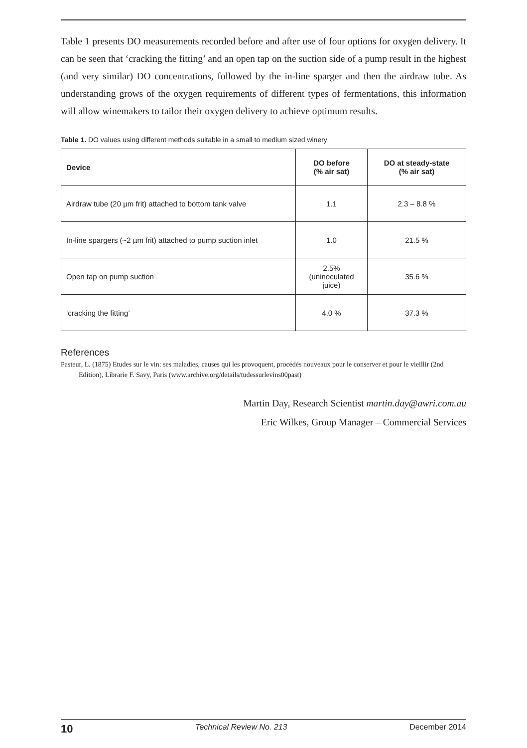Table 1 presents DO measurements recorded before and after use of four options for oxygen delivery. It can be seen that ‘cracking the fitting’ and an open tap on the suction side of a pump result in the highest (and very similar) DO concentrations, followed by the in-line sparger and then the airdraw tube. As understanding grows of the oxygen requirements of different types of fermentations, this information will allow winemakers to tailor their oxygen delivery to achieve optimum results.
Table 1. DO values using different methods suitable in a small to medium sized winery
| Device | DO before (% air sat) | DO at steady-state (% air sat) |
| --- | --- | --- |
| Airdraw tube (20 µm frit) attached to bottom tank valve | 1.1 | 2.3 – 8.8 % |
| In-line spargers (~2 µm frit) attached to pump suction inlet | 1.0 | 21.5 % |
| Open tap on pump suction | 2.5% (uninoculated juice) | 35.6 % |
| ‘cracking the fitting’ | 4.0 % | 37.3 % |
References
Pasteur, L. (1875) Etudes sur le vin: ses maladies, causes qui les provoquent, procédés nouveaux pour le conserver et pour le vieillir (2nd Edition), Librarie F. Savy, Paris (www.archive.org/details/tudessurlevins00past)
Martin Day, Research Scientist martin.day@awri.com.au
Eric Wilkes, Group Manager – Commercial Services
10 Technical Review No. 213 December 2014